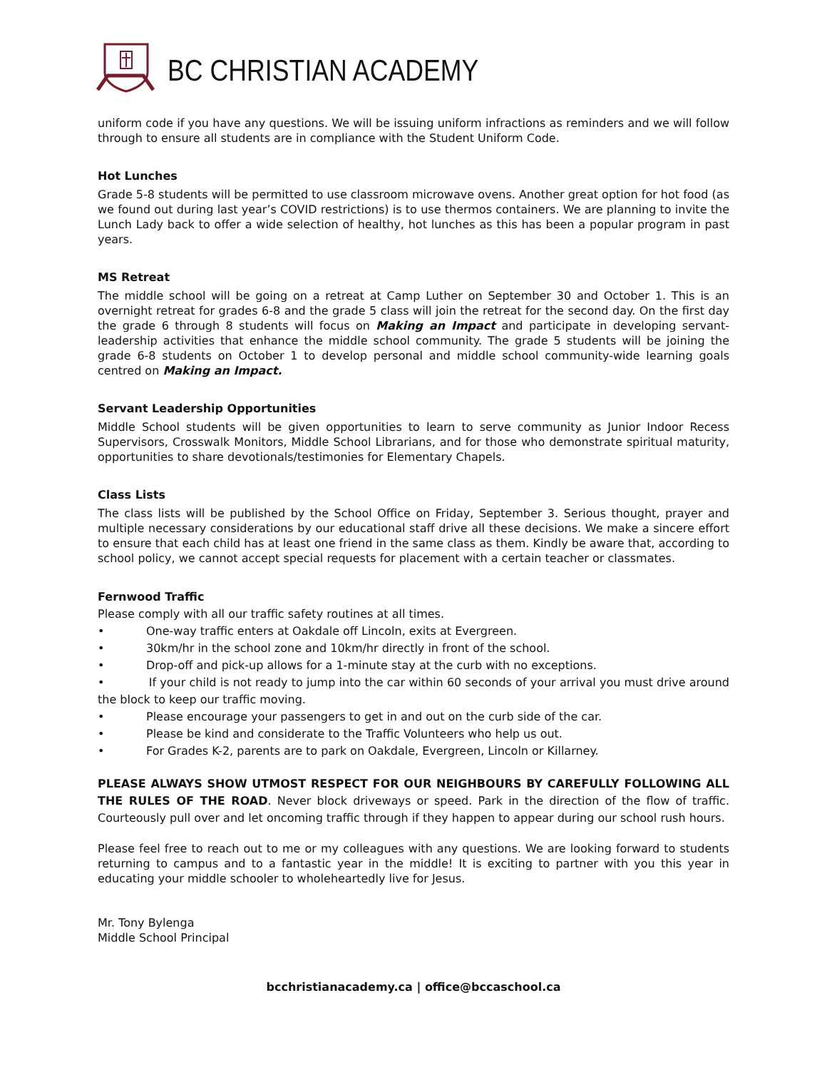BC CHRISTIAN ACADEMY
uniform code if you have any questions. We will be issuing uniform infractions as reminders and we will follow through to ensure all students are in compliance with the Student Uniform Code.
Hot Lunches
Grade 5-8 students will be permitted to use classroom microwave ovens. Another great option for hot food (as we found out during last year’s COVID restrictions) is to use thermos containers. We are planning to invite the Lunch Lady back to offer a wide selection of healthy, hot lunches as this has been a popular program in past years.
MS Retreat
The middle school will be going on a retreat at Camp Luther on September 30 and October 1. This is an overnight retreat for grades 6-8 and the grade 5 class will join the retreat for the second day. On the first day the grade 6 through 8 students will focus on Making an Impact and participate in developing servant-leadership activities that enhance the middle school community. The grade 5 students will be joining the grade 6-8 students on October 1 to develop personal and middle school community-wide learning goals centred on Making an Impact.
Servant Leadership Opportunities
Middle School students will be given opportunities to learn to serve community as Junior Indoor Recess Supervisors, Crosswalk Monitors, Middle School Librarians, and for those who demonstrate spiritual maturity, opportunities to share devotionals/testimonies for Elementary Chapels.
Class Lists
The class lists will be published by the School Office on Friday, September 3. Serious thought, prayer and multiple necessary considerations by our educational staff drive all these decisions. We make a sincere effort to ensure that each child has at least one friend in the same class as them. Kindly be aware that, according to school policy, we cannot accept special requests for placement with a certain teacher or classmates.
Fernwood Traffic
Please comply with all our traffic safety routines at all times.
• One-way traffic enters at Oakdale off Lincoln, exits at Evergreen.
• 30km/hr in the school zone and 10km/hr directly in front of the school.
• Drop-off and pick-up allows for a 1-minute stay at the curb with no exceptions.
• If your child is not ready to jump into the car within 60 seconds of your arrival you must drive around the block to keep our traffic moving.
• Please encourage your passengers to get in and out on the curb side of the car.
• Please be kind and considerate to the Traffic Volunteers who help us out.
• For Grades K-2, parents are to park on Oakdale, Evergreen, Lincoln or Killarney.
PLEASE ALWAYS SHOW UTMOST RESPECT FOR OUR NEIGHBOURS BY CAREFULLY FOLLOWING ALL THE RULES OF THE ROAD. Never block driveways or speed. Park in the direction of the flow of traffic. Courteously pull over and let oncoming traffic through if they happen to appear during our school rush hours.
Please feel free to reach out to me or my colleagues with any questions. We are looking forward to students returning to campus and to a fantastic year in the middle! It is exciting to partner with you this year in educating your middle schooler to wholeheartedly live for Jesus.
Mr. Tony Bylenga
Middle School Principal
bcchristianacademy.ca | office@bccaschool.ca